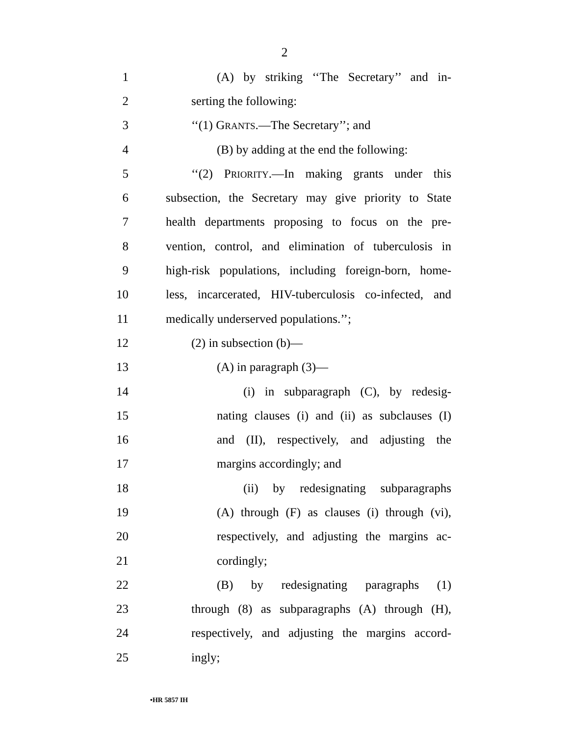2
1 (A) by striking ‘‘The Secretary’’ and in-
2 serting the following:
3 ‘‘(1) GRANTS.—The Secretary’’; and
4 (B) by adding at the end the following:
5 ‘‘(2) PRIORITY.—In making grants under this
6 subsection, the Secretary may give priority to State
7 health departments proposing to focus on the pre-
8 vention, control, and elimination of tuberculosis in
9 high-risk populations, including foreign-born, home-
10 less, incarcerated, HIV-tuberculosis co-infected, and
11 medically underserved populations.’’;
12 (2) in subsection (b)—
13 (A) in paragraph (3)—
14 (i) in subparagraph (C), by redesig-
15 nating clauses (i) and (ii) as subclauses (I)
16 and (II), respectively, and adjusting the
17 margins accordingly; and
18 (ii) by redesignating subparagraphs
19 (A) through (F) as clauses (i) through (vi),
20 respectively, and adjusting the margins ac-
21 cordingly;
22 (B) by redesignating paragraphs (1)
23 through (8) as subparagraphs (A) through (H),
24 respectively, and adjusting the margins accord-
25 ingly;
•HR 5857 IH